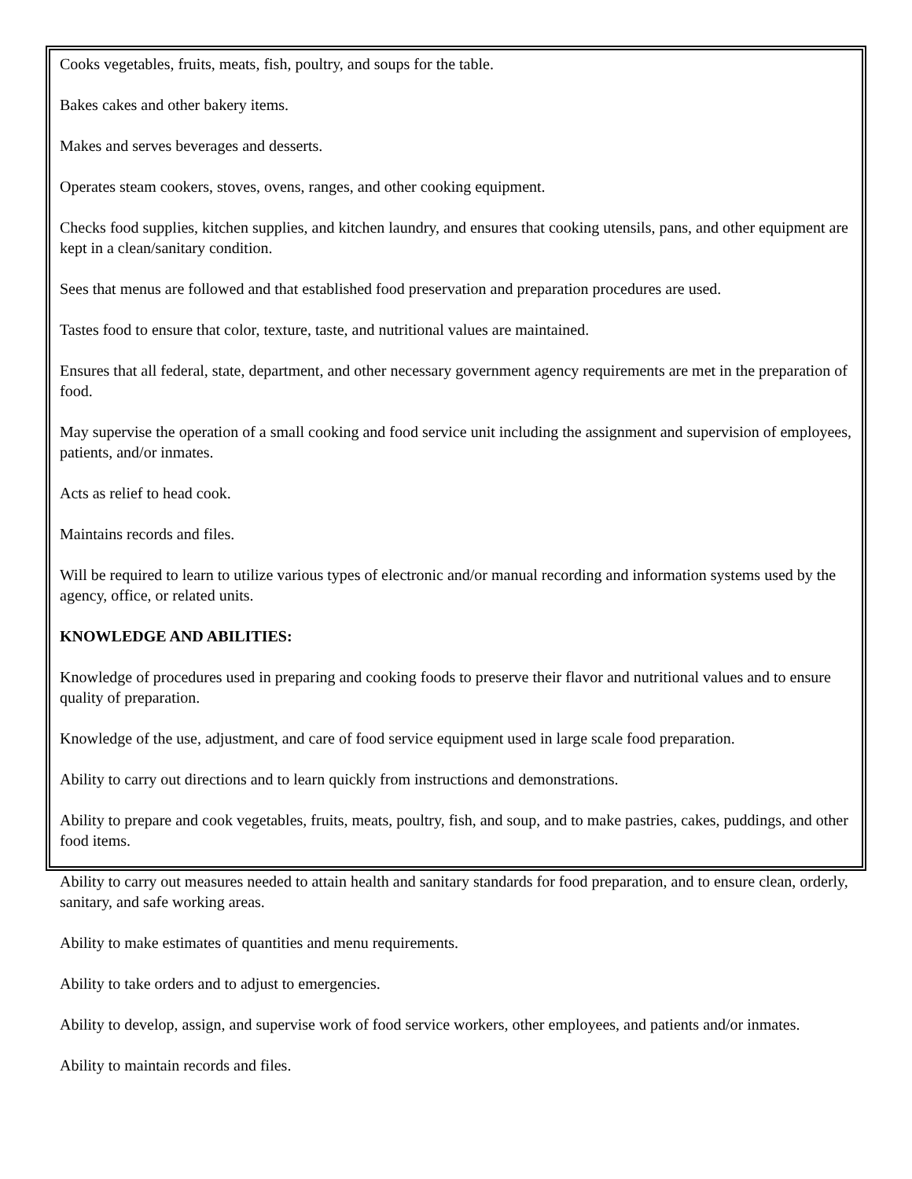Cooks vegetables, fruits, meats, fish, poultry, and soups for the table.
Bakes cakes and other bakery items.
Makes and serves beverages and desserts.
Operates steam cookers, stoves, ovens, ranges, and other cooking equipment.
Checks food supplies, kitchen supplies, and kitchen laundry, and ensures that cooking utensils, pans, and other equipment are kept in a clean/sanitary condition.
Sees that menus are followed and that established food preservation and preparation procedures are used.
Tastes food to ensure that color, texture, taste, and nutritional values are maintained.
Ensures that all federal, state, department, and other necessary government agency requirements are met in the preparation of food.
May supervise the operation of a small cooking and food service unit including the assignment and supervision of employees, patients, and/or inmates.
Acts as relief to head cook.
Maintains records and files.
Will be required to learn to utilize various types of electronic and/or manual recording and information systems used by the agency, office, or related units.
KNOWLEDGE AND ABILITIES:
Knowledge of procedures used in preparing and cooking foods to preserve their flavor and nutritional values and to ensure quality of preparation.
Knowledge of the use, adjustment, and care of food service equipment used in large scale food preparation.
Ability to carry out directions and to learn quickly from instructions and demonstrations.
Ability to prepare and cook vegetables, fruits, meats, poultry, fish, and soup, and to make pastries, cakes, puddings, and other food items.
Ability to carry out measures needed to attain health and sanitary standards for food preparation, and to ensure clean, orderly, sanitary, and safe working areas.
Ability to make estimates of quantities and menu requirements.
Ability to take orders and to adjust to emergencies.
Ability to develop, assign, and supervise work of food service workers, other employees, and patients and/or inmates.
Ability to maintain records and files.